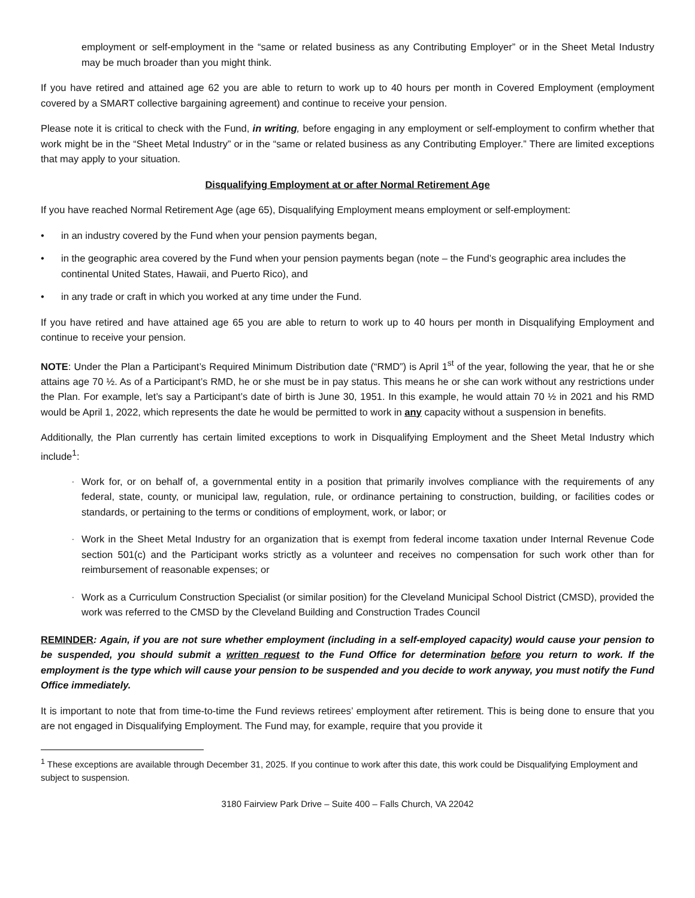employment or self-employment in the “same or related business as any Contributing Employer” or in the Sheet Metal Industry may be much broader than you might think.
If you have retired and attained age 62 you are able to return to work up to 40 hours per month in Covered Employment (employment covered by a SMART collective bargaining agreement) and continue to receive your pension.
Please note it is critical to check with the Fund, in writing, before engaging in any employment or self-employment to confirm whether that work might be in the “Sheet Metal Industry” or in the “same or related business as any Contributing Employer.” There are limited exceptions that may apply to your situation.
Disqualifying Employment at or after Normal Retirement Age
If you have reached Normal Retirement Age (age 65), Disqualifying Employment means employment or self-employment:
• in an industry covered by the Fund when your pension payments began,
• in the geographic area covered by the Fund when your pension payments began (note – the Fund’s geographic area includes the continental United States, Hawaii, and Puerto Rico), and
• in any trade or craft in which you worked at any time under the Fund.
If you have retired and have attained age 65 you are able to return to work up to 40 hours per month in Disqualifying Employment and continue to receive your pension.
NOTE: Under the Plan a Participant’s Required Minimum Distribution date (“RMD”) is April 1<sup>st</sup> of the year, following the year, that he or she attains age 70 ½. As of a Participant’s RMD, he or she must be in pay status. This means he or she can work without any restrictions under the Plan. For example, let’s say a Participant’s date of birth is June 30, 1951. In this example, he would attain 70 ½ in 2021 and his RMD would be April 1, 2022, which represents the date he would be permitted to work in any capacity without a suspension in benefits.
Additionally, the Plan currently has certain limited exceptions to work in Disqualifying Employment and the Sheet Metal Industry which include<sup>1</sup>:
- Work for, or on behalf of, a governmental entity in a position that primarily involves compliance with the requirements of any federal, state, county, or municipal law, regulation, rule, or ordinance pertaining to construction, building, or facilities codes or standards, or pertaining to the terms or conditions of employment, work, or labor; or
- Work in the Sheet Metal Industry for an organization that is exempt from federal income taxation under Internal Revenue Code section 501(c) and the Participant works strictly as a volunteer and receives no compensation for such work other than for reimbursement of reasonable expenses; or
- Work as a Curriculum Construction Specialist (or similar position) for the Cleveland Municipal School District (CMSD), provided the work was referred to the CMSD by the Cleveland Building and Construction Trades Council
REMINDER: Again, if you are not sure whether employment (including in a self-employed capacity) would cause your pension to be suspended, you should submit a written request to the Fund Office for determination before you return to work. If the employment is the type which will cause your pension to be suspended and you decide to work anyway, you must notify the Fund Office immediately.
It is important to note that from time-to-time the Fund reviews retirees’ employment after retirement. This is being done to ensure that you are not engaged in Disqualifying Employment. The Fund may, for example, require that you provide it
<sup>1</sup> These exceptions are available through December 31, 2025. If you continue to work after this date, this work could be Disqualifying Employment and subject to suspension.
3180 Fairview Park Drive – Suite 400 – Falls Church, VA 22042